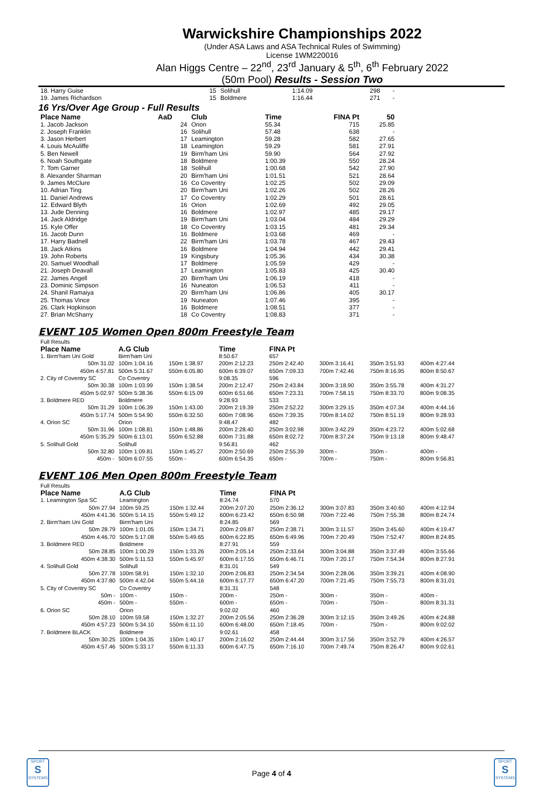Warwickshire Championships 2022
(Under ASA Laws and ASA Technical Rules of Swimming)
License 1WM220016
Alan Higgs Centre – 22<sup>nd</sup>, 23<sup>rd</sup> January & 5<sup>th</sup>, 6<sup>th</sup> February 2022
(50m Pool) Results - Session Two
| 18. Harry Guise | 15 | Solihull | 1:14.09 | 298 | - |
| 19. James Richardson | 15 | Boldmere | 1:16.44 | 271 | - |
16 Yrs/Over Age Group - Full Results
| Place Name | AaD | Club | Time | FINA Pt | 50 |
| --- | --- | --- | --- | --- | --- |
| 1. Jacob Jackson | 24 | Orion | 55.34 | 715 | 25.85 |
| 2. Joseph Franklin | 16 | Solihull | 57.48 | 638 | - |
| 3. Jason Herbert | 17 | Leamington | 59.28 | 582 | 27.65 |
| 4. Louis McAuliffe | 18 | Leamington | 59.29 | 581 | 27.91 |
| 5. Ben Newell | 19 | Birm'ham Uni | 59.90 | 564 | 27.92 |
| 6. Noah Southgate | 18 | Boldmere | 1:00.39 | 550 | 28.24 |
| 7. Tom Garner | 18 | Solihull | 1:00.68 | 542 | 27.90 |
| 8. Alexander Sharman | 20 | Birm'ham Uni | 1:01.51 | 521 | 28.64 |
| 9. James McClure | 16 | Co Coventry | 1:02.25 | 502 | 29.09 |
| 10. Adrian Ting | 20 | Birm'ham Uni | 1:02.26 | 502 | 28.26 |
| 11. Daniel Andrews | 17 | Co Coventry | 1:02.29 | 501 | 28.61 |
| 12. Edward Blyth | 16 | Orion | 1:02.69 | 492 | 29.05 |
| 13. Jude Denning | 16 | Boldmere | 1:02.97 | 485 | 29.17 |
| 14. Jack Aldridge | 19 | Birm'ham Uni | 1:03.04 | 484 | 29.29 |
| 15. Kyle Offer | 18 | Co Coventry | 1:03.15 | 481 | 29.34 |
| 16. Jacob Dunn | 16 | Boldmere | 1:03.68 | 469 | - |
| 17. Harry Badnell | 22 | Birm'ham Uni | 1:03.78 | 467 | 29.43 |
| 18. Jack Atkins | 16 | Boldmere | 1:04.94 | 442 | 29.41 |
| 19. John Roberts | 19 | Kingsbury | 1:05.36 | 434 | 30.38 |
| 20. Samuel Woodhall | 17 | Boldmere | 1:05.59 | 429 | - |
| 21. Joseph Deavall | 17 | Leamington | 1:05.83 | 425 | 30.40 |
| 22. James Angell | 20 | Birm'ham Uni | 1:06.19 | 418 | - |
| 23. Dominic Simpson | 16 | Nuneaton | 1:06.53 | 411 | - |
| 24. Shanil Ramaiya | 20 | Birm'ham Uni | 1:06.86 | 405 | 30.17 |
| 25. Thomas Vince | 19 | Nuneaton | 1:07.46 | 395 | - |
| 26. Clark Hopkinson | 16 | Boldmere | 1:08.51 | 377 | - |
| 27. Brian McSharry | 18 | Co Coventry | 1:08.83 | 371 | - |
EVENT 105 Women Open 800m Freestyle Team
| Full Results | | | | | | | |
| Place Name | A.G Club | | Time | FINA Pt | | | |
| 1. Birm'ham Uni Gold | Birm'ham Uni | | 8:50.67 | 657 | | | |
| 50m 31.02 | 100m 1:04.16 | 150m 1:38.97 | 200m 2:12.23 | 250m 2:42.40 | 300m 3:16.41 | 350m 3:51.93 | 400m 4:27.44 |
| 450m 4:57.81 | 500m 5:31.67 | 550m 6:05.80 | 600m 6:39.07 | 650m 7:09.33 | 700m 7:42.46 | 750m 8:16.95 | 800m 8:50.67 |
| 2. City of Coventry SC | Co Coventry | | 9:08.35 | 596 | | | |
| 50m 30.38 | 100m 1:03.99 | 150m 1:38.54 | 200m 2:12.47 | 250m 2:43.84 | 300m 3:18.90 | 350m 3:55.78 | 400m 4:31.27 |
| 450m 5:02.97 | 500m 5:38.36 | 550m 6:15.09 | 600m 6:51.66 | 650m 7:23.31 | 700m 7:58.15 | 750m 8:33.70 | 800m 9:08.35 |
| 3. Boldmere RED | Boldmere | | 9:28.93 | 533 | | | |
| 50m 31.29 | 100m 1:06.39 | 150m 1:43.00 | 200m 2:19.39 | 250m 2:52.22 | 300m 3:29.15 | 350m 4:07.34 | 400m 4:44.16 |
| 450m 5:17.74 | 500m 5:54.90 | 550m 6:32.50 | 600m 7:08.96 | 650m 7:39.35 | 700m 8:14.02 | 750m 8:51.19 | 800m 9:28.93 |
| 4. Orion SC | Orion | | 9:48.47 | 482 | | | |
| 50m 31.96 | 100m 1:08.81 | 150m 1:48.86 | 200m 2:28.40 | 250m 3:02.98 | 300m 3:42.29 | 350m 4:23.72 | 400m 5:02.68 |
| 450m 5:35.29 | 500m 6:13.01 | 550m 6:52.88 | 600m 7:31.88 | 650m 8:02.72 | 700m 8:37.24 | 750m 9:13.18 | 800m 9:48.47 |
| 5. Solihull Gold | Solihull | | 9:56.81 | 462 | | | |
| 50m 32.80 | 100m 1:09.81 | 150m 1:45.27 | 200m 2:50.69 | 250m 2:55.39 | 300m - | 350m - | 400m - |
| 450m - | 500m 6:07.55 | 550m - | 600m 6:54.35 | 650m - | 700m - | 750m - | 800m 9:56.81 |
EVENT 106 Men Open 800m Freestyle Team
| Full Results | | | | | | | |
| Place Name | A.G Club | | Time | FINA Pt | | | |
| 1. Leamington Spa SC | Leamington | | 8:24.74 | 570 | | | |
| 50m 27.94 | 100m 59.25 | 150m 1:32.44 | 200m 2:07.20 | 250m 2:36.12 | 300m 3:07.83 | 350m 3:40.60 | 400m 4:12.94 |
| 450m 4:41.36 | 500m 5:14.15 | 550m 5:49.12 | 600m 6:23.42 | 650m 6:50.98 | 700m 7:22.46 | 750m 7:55.38 | 800m 8:24.74 |
| 2. Birm'ham Uni Gold | Birm'ham Uni | | 8:24.85 | 569 | | | |
| 50m 28.79 | 100m 1:01.05 | 150m 1:34.71 | 200m 2:09.87 | 250m 2:38.71 | 300m 3:11.57 | 350m 3:45.60 | 400m 4:19.47 |
| 450m 4:46.70 | 500m 5:17.08 | 550m 5:49.65 | 600m 6:22.85 | 650m 6:49.96 | 700m 7:20.49 | 750m 7:52.47 | 800m 8:24.85 |
| 3. Boldmere RED | Boldmere | | 8:27.91 | 559 | | | |
| 50m 28.85 | 100m 1:00.29 | 150m 1:33.26 | 200m 2:05.14 | 250m 2:33.64 | 300m 3:04.88 | 350m 3:37.49 | 400m 3:55.66 |
| 450m 4:38.30 | 500m 5:11.53 | 550m 5:45.97 | 600m 6:17.55 | 650m 6:46.71 | 700m 7:20.17 | 750m 7:54.34 | 800m 8:27.91 |
| 4. Solihull Gold | Solihull | | 8:31.01 | 549 | | | |
| 50m 27.78 | 100m 58.91 | 150m 1:32.10 | 200m 2:06.83 | 250m 2:34.54 | 300m 2:28.06 | 350m 3:39.21 | 400m 4:08.90 |
| 450m 4:37.80 | 500m 4:42.04 | 550m 5:44.16 | 600m 6:17.77 | 650m 6:47.20 | 700m 7:21.45 | 750m 7:55.73 | 800m 8:31.01 |
| 5. City of Coventry SC | Co Coventry | | 8:31.31 | 548 | | | |
| 50m - | 100m - | 150m - | 200m - | 250m - | 300m - | 350m - | 400m - |
| 450m - | 500m - | 550m - | 600m - | 650m - | 700m - | 750m - | 800m 8:31.31 |
| 6. Orion SC | Orion | | 9:02.02 | 460 | | | |
| 50m 28.10 | 100m 59.58 | 150m 1:32.27 | 200m 2:05.56 | 250m 2:36.28 | 300m 3:12.15 | 350m 3:49.26 | 400m 4:24.88 |
| 450m 4:57.23 | 500m 5:34.10 | 550m 6:11.10 | 600m 6:48.00 | 650m 7:18.45 | 700m - | 750m - | 800m 9:02.02 |
| 7. Boldmere BLACK | Boldmere | | 9:02.61 | 458 | | | |
| 50m 30.25 | 100m 1:04.35 | 150m 1:40.17 | 200m 2:16.02 | 250m 2:44.44 | 300m 3:17.56 | 350m 3:52.79 | 400m 4:26.57 |
| 450m 4:57.46 | 500m 5:33.17 | 550m 6:11.33 | 600m 6:47.75 | 650m 7:16.10 | 700m 7:49.74 | 750m 8:26.47 | 800m 9:02.61 |
Page 4 of 4
SPORT
S
SYSTEMS
SPORT
S
SYSTEMS